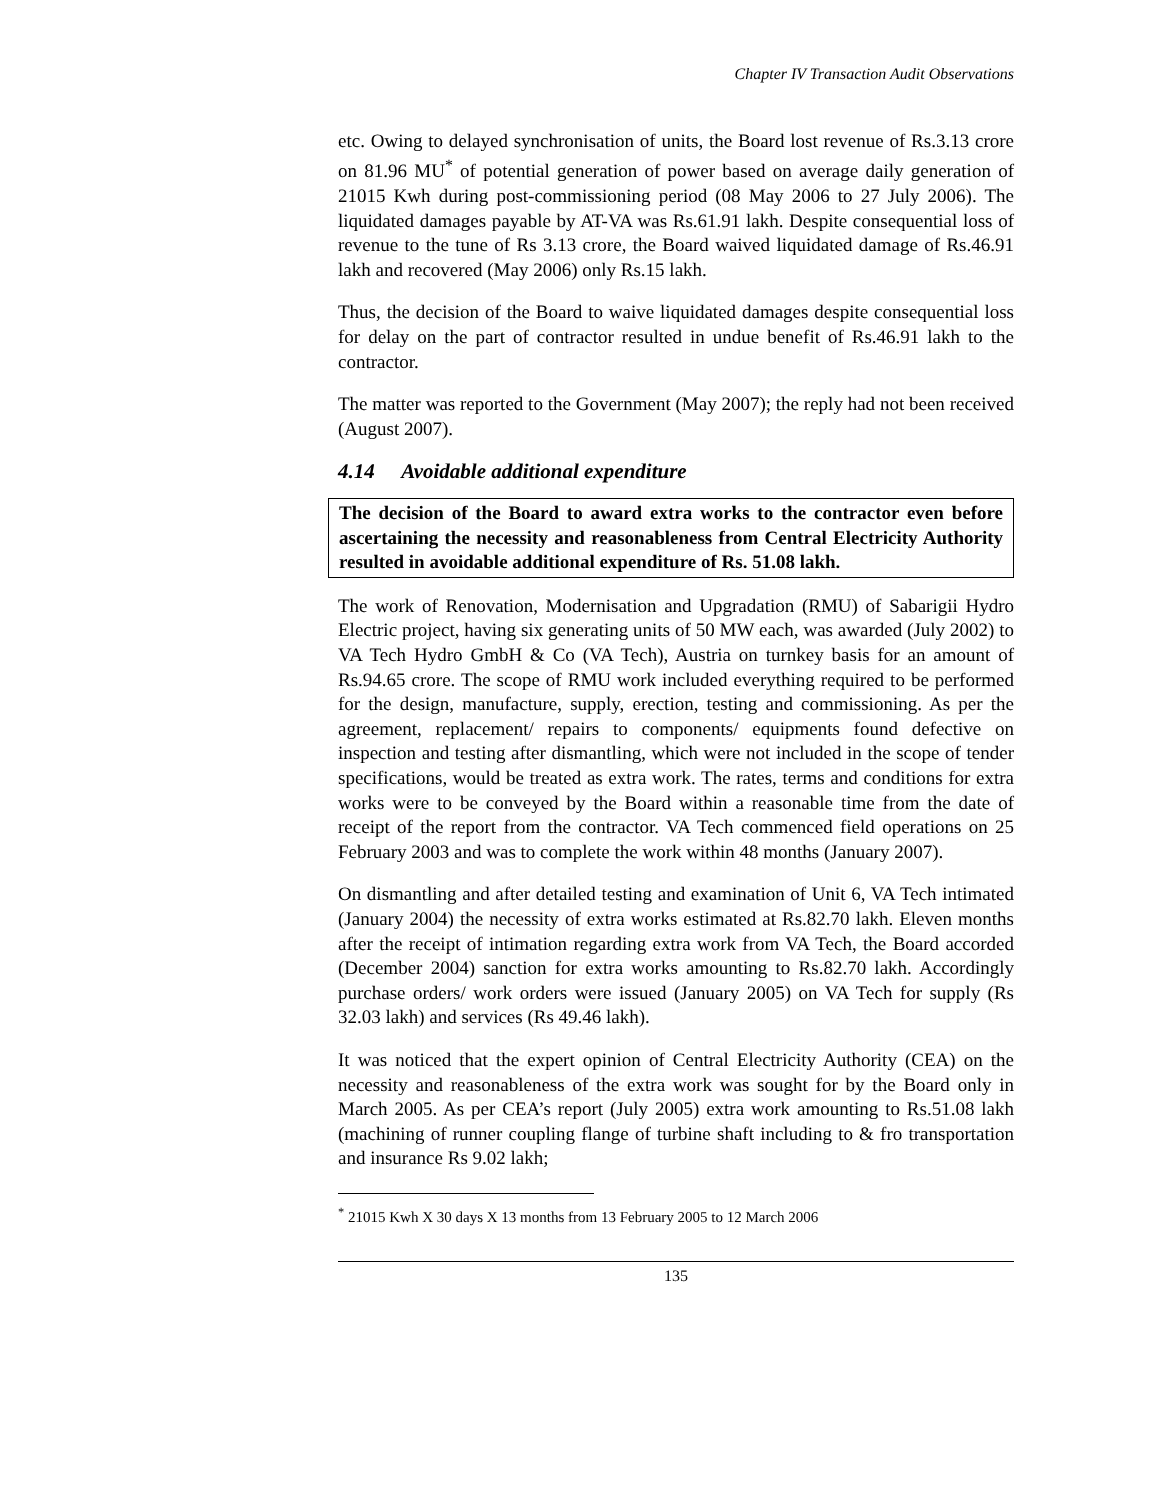Chapter IV Transaction Audit Observations
etc. Owing to delayed synchronisation of units, the Board lost revenue of Rs.3.13 crore on 81.96 MU<sup>*</sup> of potential generation of power based on average daily generation of 21015 Kwh during post-commissioning period (08 May 2006 to 27 July 2006). The liquidated damages payable by AT-VA was Rs.61.91 lakh. Despite consequential loss of revenue to the tune of Rs 3.13 crore, the Board waived liquidated damage of Rs.46.91 lakh and recovered (May 2006) only Rs.15 lakh.
Thus, the decision of the Board to waive liquidated damages despite consequential loss for delay on the part of contractor resulted in undue benefit of Rs.46.91 lakh to the contractor.
The matter was reported to the Government (May 2007); the reply had not been received (August 2007).
4.14 Avoidable additional expenditure
The decision of the Board to award extra works to the contractor even before ascertaining the necessity and reasonableness from Central Electricity Authority resulted in avoidable additional expenditure of Rs. 51.08 lakh.
The work of Renovation, Modernisation and Upgradation (RMU) of Sabarigii Hydro Electric project, having six generating units of 50 MW each, was awarded (July 2002) to VA Tech Hydro GmbH & Co (VA Tech), Austria on turnkey basis for an amount of Rs.94.65 crore. The scope of RMU work included everything required to be performed for the design, manufacture, supply, erection, testing and commissioning. As per the agreement, replacement/ repairs to components/ equipments found defective on inspection and testing after dismantling, which were not included in the scope of tender specifications, would be treated as extra work. The rates, terms and conditions for extra works were to be conveyed by the Board within a reasonable time from the date of receipt of the report from the contractor. VA Tech commenced field operations on 25 February 2003 and was to complete the work within 48 months (January 2007).
On dismantling and after detailed testing and examination of Unit 6, VA Tech intimated (January 2004) the necessity of extra works estimated at Rs.82.70 lakh. Eleven months after the receipt of intimation regarding extra work from VA Tech, the Board accorded (December 2004) sanction for extra works amounting to Rs.82.70 lakh. Accordingly purchase orders/ work orders were issued (January 2005) on VA Tech for supply (Rs 32.03 lakh) and services (Rs 49.46 lakh).
It was noticed that the expert opinion of Central Electricity Authority (CEA) on the necessity and reasonableness of the extra work was sought for by the Board only in March 2005. As per CEA’s report (July 2005) extra work amounting to Rs.51.08 lakh (machining of runner coupling flange of turbine shaft including to & fro transportation and insurance Rs 9.02 lakh;
<sup>*</sup> 21015 Kwh X 30 days X 13 months from 13 February 2005 to 12 March 2006
135